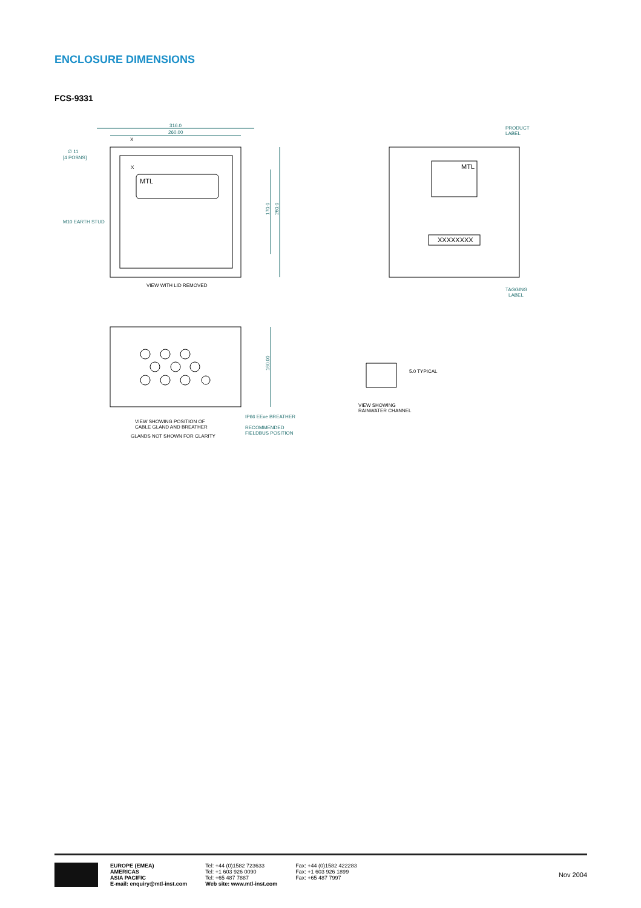ENCLOSURE DIMENSIONS
FCS-9331
316.0
260.00
∅ 11
[4 POSNS]
M10 EARTH STUD
X
X
MTL
170.0
260.0
VIEW WITH LID REMOVED
PRODUCT
LABEL
MTL
XXXXXXXX
TAGGING
LABEL
160.00
IP66 EExe BREATHER
VIEW SHOWING POSITION OF
CABLE GLAND AND BREATHER
RECOMMENDED
FIELDBUS POSITION
GLANDS NOT SHOWN FOR CLARITY
5.0 TYPICAL
VIEW SHOWING
RAINWATER CHANNEL
EUROPE (EMEA)
AMERICAS
ASIA PACIFIC
E-mail: enquiry@mtl-inst.com
Tel: +44 (0)1582 723633
Tel: +1 603 926 0090
Tel: +65 487 7887
Web site: www.mtl-inst.com
Fax: +44 (0)1582 422283
Fax: +1 603 926 1899
Fax: +65 487 7997
Nov 2004